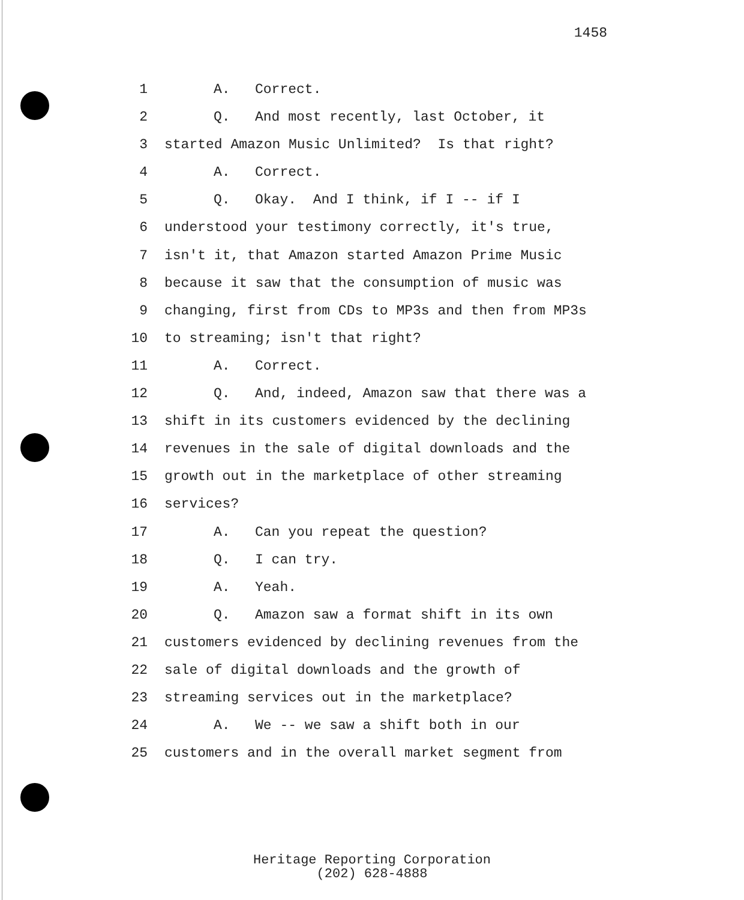1458
1 A. Correct.
2 Q. And most recently, last October, it
3 started Amazon Music Unlimited? Is that right?
4 A. Correct.
5 Q. Okay. And I think, if I -- if I
6 understood your testimony correctly, it's true,
7 isn't it, that Amazon started Amazon Prime Music
8 because it saw that the consumption of music was
9 changing, first from CDs to MP3s and then from MP3s
10 to streaming; isn't that right?
11 A. Correct.
12 Q. And, indeed, Amazon saw that there was a
13 shift in its customers evidenced by the declining
14 revenues in the sale of digital downloads and the
15 growth out in the marketplace of other streaming
16 services?
17 A. Can you repeat the question?
18 Q. I can try.
19 A. Yeah.
20 Q. Amazon saw a format shift in its own
21 customers evidenced by declining revenues from the
22 sale of digital downloads and the growth of
23 streaming services out in the marketplace?
24 A. We -- we saw a shift both in our
25 customers and in the overall market segment from
Heritage Reporting Corporation
(202) 628-4888